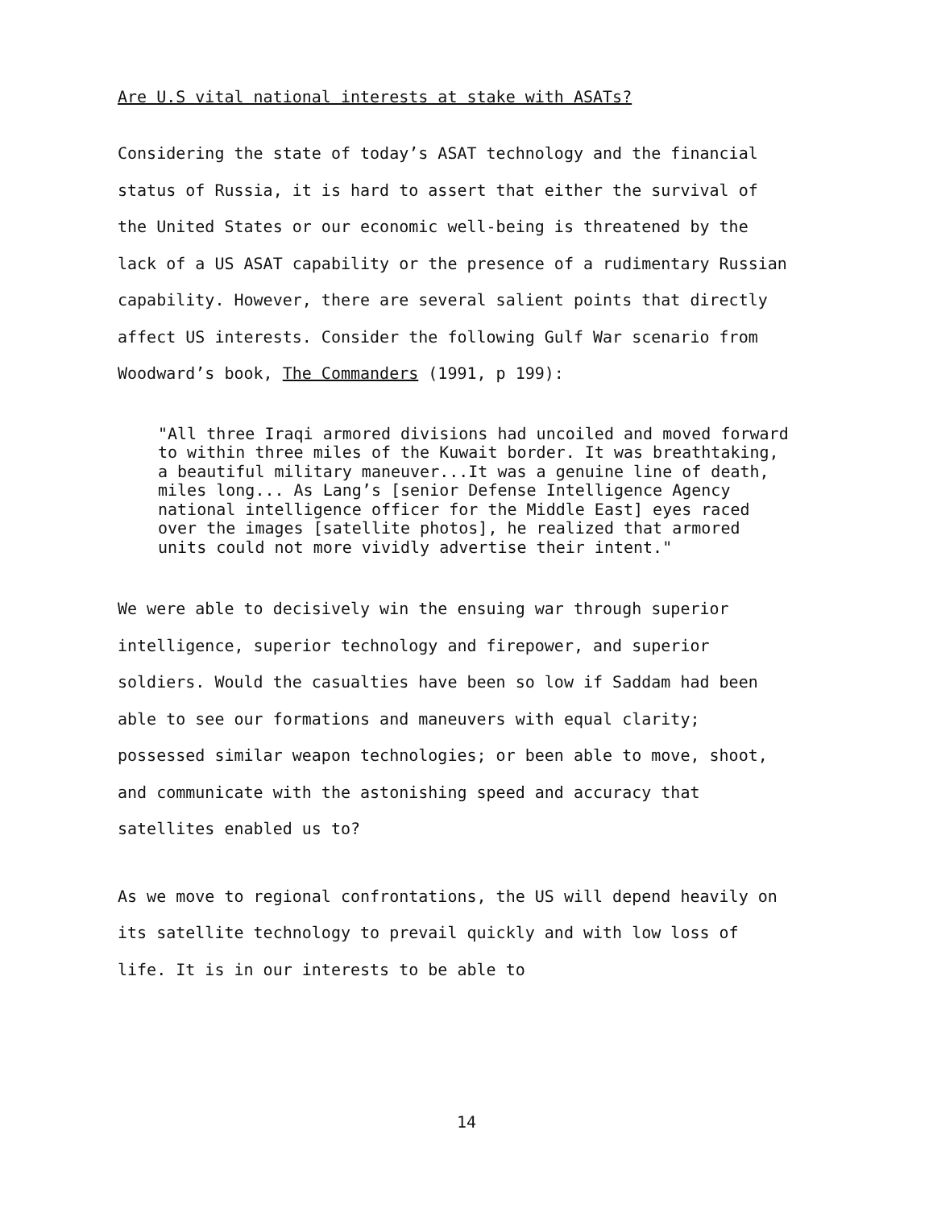Are U.S vital national interests at stake with ASATs?
Considering the state of today’s ASAT technology and the financial status of Russia, it is hard to assert that either the survival of the United States or our economic well-being is threatened by the lack of a US ASAT capability or the presence of a rudimentary Russian capability. However, there are several salient points that directly affect US interests. Consider the following Gulf War scenario from Woodward’s book, The Commanders (1991, p 199):
"All three Iraqi armored divisions had uncoiled and moved forward to within three miles of the Kuwait border. It was breathtaking, a beautiful military maneuver...It was a genuine line of death, miles long... As Lang’s [senior Defense Intelligence Agency national intelligence officer for the Middle East] eyes raced over the images [satellite photos], he realized that armored units could not more vividly advertise their intent."
We were able to decisively win the ensuing war through superior intelligence, superior technology and firepower, and superior soldiers. Would the casualties have been so low if Saddam had been able to see our formations and maneuvers with equal clarity; possessed similar weapon technologies; or been able to move, shoot, and communicate with the astonishing speed and accuracy that satellites enabled us to?
As we move to regional confrontations, the US will depend heavily on its satellite technology to prevail quickly and with low loss of life. It is in our interests to be able to
14